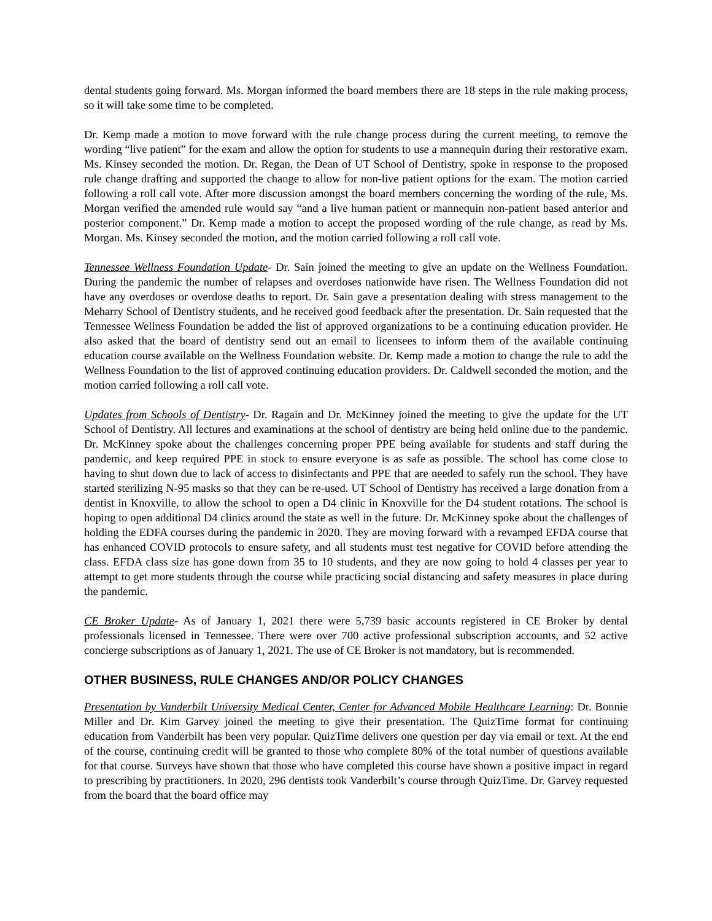dental students going forward. Ms. Morgan informed the board members there are 18 steps in the rule making process, so it will take some time to be completed.
Dr. Kemp made a motion to move forward with the rule change process during the current meeting, to remove the wording “live patient” for the exam and allow the option for students to use a mannequin during their restorative exam. Ms. Kinsey seconded the motion. Dr. Regan, the Dean of UT School of Dentistry, spoke in response to the proposed rule change drafting and supported the change to allow for non-live patient options for the exam. The motion carried following a roll call vote. After more discussion amongst the board members concerning the wording of the rule, Ms. Morgan verified the amended rule would say “and a live human patient or mannequin non-patient based anterior and posterior component.” Dr. Kemp made a motion to accept the proposed wording of the rule change, as read by Ms. Morgan. Ms. Kinsey seconded the motion, and the motion carried following a roll call vote.
Tennessee Wellness Foundation Update- Dr. Sain joined the meeting to give an update on the Wellness Foundation. During the pandemic the number of relapses and overdoses nationwide have risen. The Wellness Foundation did not have any overdoses or overdose deaths to report. Dr. Sain gave a presentation dealing with stress management to the Meharry School of Dentistry students, and he received good feedback after the presentation. Dr. Sain requested that the Tennessee Wellness Foundation be added the list of approved organizations to be a continuing education provider. He also asked that the board of dentistry send out an email to licensees to inform them of the available continuing education course available on the Wellness Foundation website. Dr. Kemp made a motion to change the rule to add the Wellness Foundation to the list of approved continuing education providers. Dr. Caldwell seconded the motion, and the motion carried following a roll call vote.
Updates from Schools of Dentistry- Dr. Ragain and Dr. McKinney joined the meeting to give the update for the UT School of Dentistry. All lectures and examinations at the school of dentistry are being held online due to the pandemic. Dr. McKinney spoke about the challenges concerning proper PPE being available for students and staff during the pandemic, and keep required PPE in stock to ensure everyone is as safe as possible. The school has come close to having to shut down due to lack of access to disinfectants and PPE that are needed to safely run the school. They have started sterilizing N-95 masks so that they can be re-used. UT School of Dentistry has received a large donation from a dentist in Knoxville, to allow the school to open a D4 clinic in Knoxville for the D4 student rotations. The school is hoping to open additional D4 clinics around the state as well in the future. Dr. McKinney spoke about the challenges of holding the EDFA courses during the pandemic in 2020. They are moving forward with a revamped EFDA course that has enhanced COVID protocols to ensure safety, and all students must test negative for COVID before attending the class. EFDA class size has gone down from 35 to 10 students, and they are now going to hold 4 classes per year to attempt to get more students through the course while practicing social distancing and safety measures in place during the pandemic.
CE Broker Update- As of January 1, 2021 there were 5,739 basic accounts registered in CE Broker by dental professionals licensed in Tennessee. There were over 700 active professional subscription accounts, and 52 active concierge subscriptions as of January 1, 2021. The use of CE Broker is not mandatory, but is recommended.
OTHER BUSINESS, RULE CHANGES AND/OR POLICY CHANGES
Presentation by Vanderbilt University Medical Center, Center for Advanced Mobile Healthcare Learning: Dr. Bonnie Miller and Dr. Kim Garvey joined the meeting to give their presentation. The QuizTime format for continuing education from Vanderbilt has been very popular. QuizTime delivers one question per day via email or text. At the end of the course, continuing credit will be granted to those who complete 80% of the total number of questions available for that course. Surveys have shown that those who have completed this course have shown a positive impact in regard to prescribing by practitioners. In 2020, 296 dentists took Vanderbilt’s course through QuizTime. Dr. Garvey requested from the board that the board office may